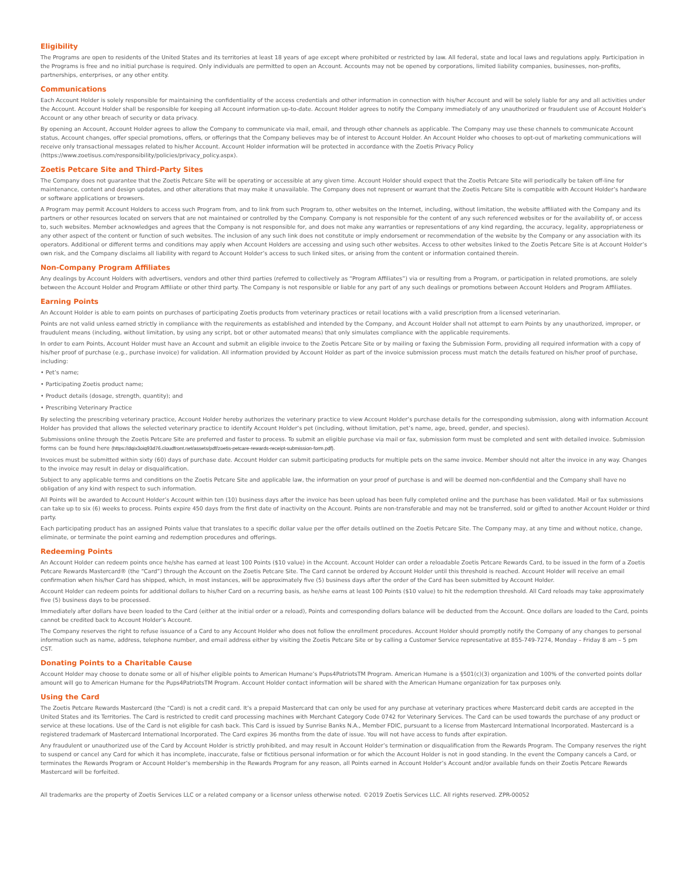Eligibility
The Programs are open to residents of the United States and its territories at least 18 years of age except where prohibited or restricted by law. All federal, state and local laws and regulations apply. Participation in the Programs is free and no initial purchase is required. Only individuals are permitted to open an Account. Accounts may not be opened by corporations, limited liability companies, businesses, non-profits, partnerships, enterprises, or any other entity.
Communications
Each Account Holder is solely responsible for maintaining the confidentiality of the access credentials and other information in connection with his/her Account and will be solely liable for any and all activities under the Account. Account Holder shall be responsible for keeping all Account information up-to-date. Account Holder agrees to notify the Company immediately of any unauthorized or fraudulent use of Account Holder’s Account or any other breach of security or data privacy.
By opening an Account, Account Holder agrees to allow the Company to communicate via mail, email, and through other channels as applicable. The Company may use these channels to communicate Account status, Account changes, offer special promotions, offers, or offerings that the Company believes may be of interest to Account Holder. An Account Holder who chooses to opt-out of marketing communications will receive only transactional messages related to his/her Account. Account Holder information will be protected in accordance with the Zoetis Privacy Policy (https://www.zoetisus.com/responsibility/policies/privacy_policy.aspx).
Zoetis Petcare Site and Third-Party Sites
The Company does not guarantee that the Zoetis Petcare Site will be operating or accessible at any given time. Account Holder should expect that the Zoetis Petcare Site will periodically be taken off-line for maintenance, content and design updates, and other alterations that may make it unavailable. The Company does not represent or warrant that the Zoetis Petcare Site is compatible with Account Holder’s hardware or software applications or browsers.
A Program may permit Account Holders to access such Program from, and to link from such Program to, other websites on the Internet, including, without limitation, the website affiliated with the Company and its partners or other resources located on servers that are not maintained or controlled by the Company. Company is not responsible for the content of any such referenced websites or for the availability of, or access to, such websites. Member acknowledges and agrees that the Company is not responsible for, and does not make any warranties or representations of any kind regarding, the accuracy, legality, appropriateness or any other aspect of the content or function of such websites. The inclusion of any such link does not constitute or imply endorsement or recommendation of the website by the Company or any association with its operators. Additional or different terms and conditions may apply when Account Holders are accessing and using such other websites. Access to other websites linked to the Zoetis Petcare Site is at Account Holder’s own risk, and the Company disclaims all liability with regard to Account Holder’s access to such linked sites, or arising from the content or information contained therein.
Non-Company Program Affiliates
Any dealings by Account Holders with advertisers, vendors and other third parties (referred to collectively as “Program Affiliates”) via or resulting from a Program, or participation in related promotions, are solely between the Account Holder and Program Affiliate or other third party. The Company is not responsible or liable for any part of any such dealings or promotions between Account Holders and Program Affiliates.
Earning Points
An Account Holder is able to earn points on purchases of participating Zoetis products from veterinary practices or retail locations with a valid prescription from a licensed veterinarian.
Points are not valid unless earned strictly in compliance with the requirements as established and intended by the Company, and Account Holder shall not attempt to earn Points by any unauthorized, improper, or fraudulent means (including, without limitation, by using any script, bot or other automated means) that only simulates compliance with the applicable requirements.
In order to earn Points, Account Holder must have an Account and submit an eligible invoice to the Zoetis Petcare Site or by mailing or faxing the Submission Form, providing all required information with a copy of his/her proof of purchase (e.g., purchase invoice) for validation. All information provided by Account Holder as part of the invoice submission process must match the details featured on his/her proof of purchase, including:
• Pet’s name;
• Participating Zoetis product name;
• Product details (dosage, strength, quantity); and
• Prescribing Veterinary Practice
By selecting the prescribing veterinary practice, Account Holder hereby authorizes the veterinary practice to view Account Holder’s purchase details for the corresponding submission, along with information Account Holder has provided that allows the selected veterinary practice to identify Account Holder’s pet (including, without limitation, pet’s name, age, breed, gender, and species).
Submissions online through the Zoetis Petcare Site are preferred and faster to process. To submit an eligible purchase via mail or fax, submission form must be completed and sent with detailed invoice. Submission forms can be found here (https://dqix3oiq93d76.cloudfront.net/assets/pdf/zoetis-petcare-rewards-receipt-submission-form.pdf).
Invoices must be submitted within sixty (60) days of purchase date. Account Holder can submit participating products for multiple pets on the same invoice. Member should not alter the invoice in any way. Changes to the invoice may result in delay or disqualification.
Subject to any applicable terms and conditions on the Zoetis Petcare Site and applicable law, the information on your proof of purchase is and will be deemed non-confidential and the Company shall have no obligation of any kind with respect to such information.
All Points will be awarded to Account Holder’s Account within ten (10) business days after the invoice has been upload has been fully completed online and the purchase has been validated. Mail or fax submissions can take up to six (6) weeks to process. Points expire 450 days from the first date of inactivity on the Account. Points are non-transferable and may not be transferred, sold or gifted to another Account Holder or third party.
Each participating product has an assigned Points value that translates to a specific dollar value per the offer details outlined on the Zoetis Petcare Site. The Company may, at any time and without notice, change, eliminate, or terminate the point earning and redemption procedures and offerings.
Redeeming Points
An Account Holder can redeem points once he/she has earned at least 100 Points ($10 value) in the Account. Account Holder can order a reloadable Zoetis Petcare Rewards Card, to be issued in the form of a Zoetis Petcare Rewards Mastercard® (the “Card”) through the Account on the Zoetis Petcare Site. The Card cannot be ordered by Account Holder until this threshold is reached. Account Holder will receive an email confirmation when his/her Card has shipped, which, in most instances, will be approximately five (5) business days after the order of the Card has been submitted by Account Holder.
Account Holder can redeem points for additional dollars to his/her Card on a recurring basis, as he/she earns at least 100 Points ($10 value) to hit the redemption threshold. All Card reloads may take approximately five (5) business days to be processed.
Immediately after dollars have been loaded to the Card (either at the initial order or a reload), Points and corresponding dollars balance will be deducted from the Account. Once dollars are loaded to the Card, points cannot be credited back to Account Holder’s Account.
The Company reserves the right to refuse issuance of a Card to any Account Holder who does not follow the enrollment procedures. Account Holder should promptly notify the Company of any changes to personal information such as name, address, telephone number, and email address either by visiting the Zoetis Petcare Site or by calling a Customer Service representative at 855-749-7274, Monday – Friday 8 am – 5 pm CST.
Donating Points to a Charitable Cause
Account Holder may choose to donate some or all of his/her eligible points to American Humane’s Pups4PatriotsTM Program. American Humane is a §501(c)(3) organization and 100% of the converted points dollar amount will go to American Humane for the Pups4PatriotsTM Program. Account Holder contact information will be shared with the American Humane organization for tax purposes only.
Using the Card
The Zoetis Petcare Rewards Mastercard (the “Card) is not a credit card. It’s a prepaid Mastercard that can only be used for any purchase at veterinary practices where Mastercard debit cards are accepted in the United States and its Territories. The Card is restricted to credit card processing machines with Merchant Category Code 0742 for Veterinary Services. The Card can be used towards the purchase of any product or service at these locations. Use of the Card is not eligible for cash back. This Card is issued by Sunrise Banks N.A., Member FDIC, pursuant to a license from Mastercard International Incorporated. Mastercard is a registered trademark of Mastercard International Incorporated. The Card expires 36 months from the date of issue. You will not have access to funds after expiration.
Any fraudulent or unauthorized use of the Card by Account Holder is strictly prohibited, and may result in Account Holder’s termination or disqualification from the Rewards Program. The Company reserves the right to suspend or cancel any Card for which it has incomplete, inaccurate, false or fictitious personal information or for which the Account Holder is not in good standing. In the event the Company cancels a Card, or terminates the Rewards Program or Account Holder’s membership in the Rewards Program for any reason, all Points earned in Account Holder’s Account and/or available funds on their Zoetis Petcare Rewards Mastercard will be forfeited.
All trademarks are the property of Zoetis Services LLC or a related company or a licensor unless otherwise noted. ©2019 Zoetis Services LLC. All rights reserved. ZPR-00052